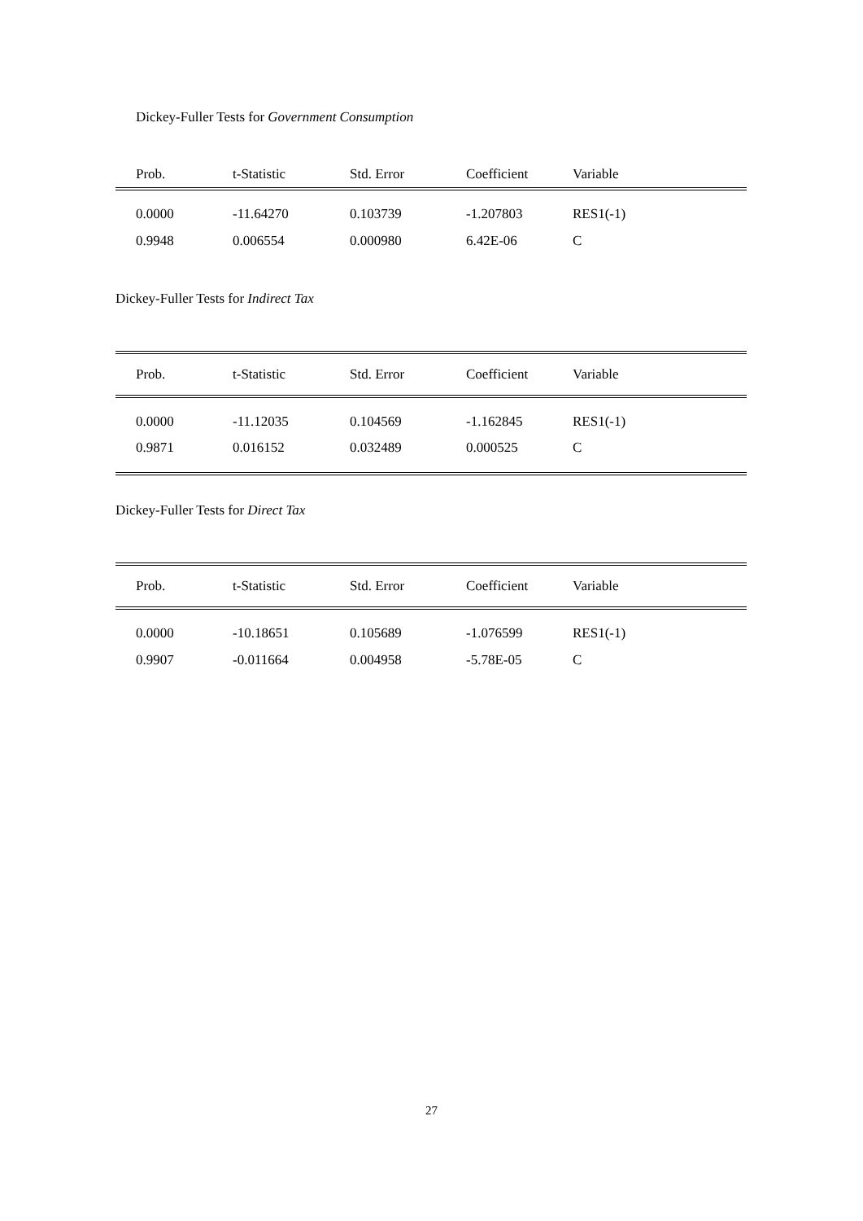Dickey-Fuller Tests for Government Consumption
| Prob. | t-Statistic | Std. Error | Coefficient | Variable |
| --- | --- | --- | --- | --- |
| 0.0000 | -11.64270 | 0.103739 | -1.207803 | RES1(-1) |
| 0.9948 | 0.006554 | 0.000980 | 6.42E-06 | C |
Dickey-Fuller Tests for Indirect Tax
| Prob. | t-Statistic | Std. Error | Coefficient | Variable |
| --- | --- | --- | --- | --- |
| 0.0000 | -11.12035 | 0.104569 | -1.162845 | RES1(-1) |
| 0.9871 | 0.016152 | 0.032489 | 0.000525 | C |
Dickey-Fuller Tests for Direct Tax
| Prob. | t-Statistic | Std. Error | Coefficient | Variable |
| --- | --- | --- | --- | --- |
| 0.0000 | -10.18651 | 0.105689 | -1.076599 | RES1(-1) |
| 0.9907 | -0.011664 | 0.004958 | -5.78E-05 | C |
27